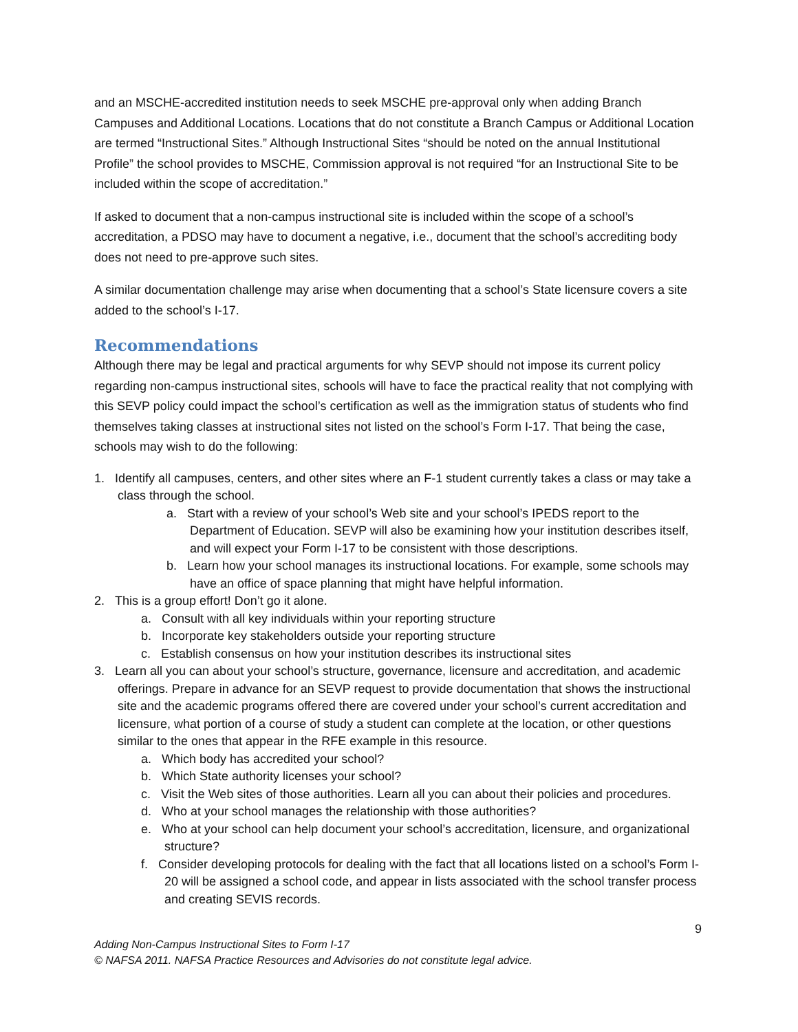and an MSCHE-accredited institution needs to seek MSCHE pre-approval only when adding Branch Campuses and Additional Locations. Locations that do not constitute a Branch Campus or Additional Location are termed “Instructional Sites.” Although Instructional Sites “should be noted on the annual Institutional Profile” the school provides to MSCHE, Commission approval is not required “for an Instructional Site to be included within the scope of accreditation.”
If asked to document that a non-campus instructional site is included within the scope of a school’s accreditation, a PDSO may have to document a negative, i.e., document that the school’s accrediting body does not need to pre-approve such sites.
A similar documentation challenge may arise when documenting that a school’s State licensure covers a site added to the school’s I-17.
Recommendations
Although there may be legal and practical arguments for why SEVP should not impose its current policy regarding non-campus instructional sites, schools will have to face the practical reality that not complying with this SEVP policy could impact the school’s certification as well as the immigration status of students who find themselves taking classes at instructional sites not listed on the school’s Form I-17. That being the case, schools may wish to do the following:
1. Identify all campuses, centers, and other sites where an F-1 student currently takes a class or may take a class through the school.
a. Start with a review of your school’s Web site and your school’s IPEDS report to the Department of Education. SEVP will also be examining how your institution describes itself, and will expect your Form I-17 to be consistent with those descriptions.
b. Learn how your school manages its instructional locations. For example, some schools may have an office of space planning that might have helpful information.
2. This is a group effort! Don’t go it alone.
a. Consult with all key individuals within your reporting structure
b. Incorporate key stakeholders outside your reporting structure
c. Establish consensus on how your institution describes its instructional sites
3. Learn all you can about your school’s structure, governance, licensure and accreditation, and academic offerings. Prepare in advance for an SEVP request to provide documentation that shows the instructional site and the academic programs offered there are covered under your school’s current accreditation and licensure, what portion of a course of study a student can complete at the location, or other questions similar to the ones that appear in the RFE example in this resource.
a. Which body has accredited your school?
b. Which State authority licenses your school?
c. Visit the Web sites of those authorities. Learn all you can about their policies and procedures.
d. Who at your school manages the relationship with those authorities?
e. Who at your school can help document your school’s accreditation, licensure, and organizational structure?
f. Consider developing protocols for dealing with the fact that all locations listed on a school’s Form I-20 will be assigned a school code, and appear in lists associated with the school transfer process and creating SEVIS records.
9
Adding Non-Campus Instructional Sites to Form I-17
© NAFSA 2011. NAFSA Practice Resources and Advisories do not constitute legal advice.